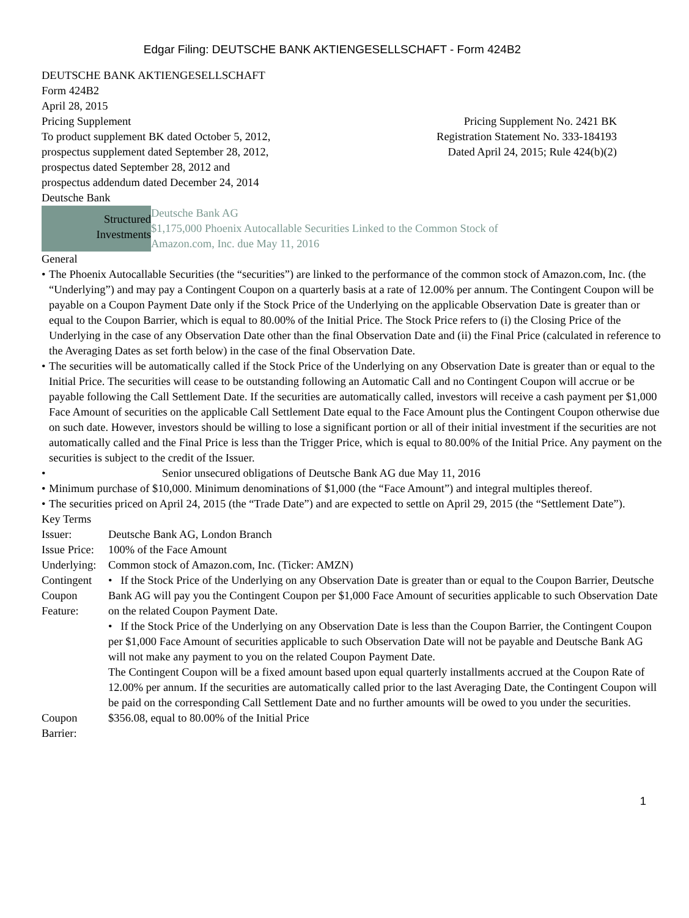Edgar Filing: DEUTSCHE BANK AKTIENGESELLSCHAFT - Form 424B2
DEUTSCHE BANK AKTIENGESELLSCHAFT
Form 424B2
April 28, 2015
Pricing Supplement
To product supplement BK dated October 5, 2012,
prospectus supplement dated September 28, 2012,
prospectus dated September 28, 2012 and
prospectus addendum dated December 24, 2014
Deutsche Bank
Pricing Supplement No. 2421 BK
Registration Statement No. 333-184193
Dated April 24, 2015; Rule 424(b)(2)
Structured
Investments
Deutsche Bank AG
$1,175,000 Phoenix Autocallable Securities Linked to the Common Stock of
Amazon.com, Inc. due May 11, 2016
General
• The Phoenix Autocallable Securities (the “securities”) are linked to the performance of the common stock of Amazon.com, Inc. (the “Underlying”) and may pay a Contingent Coupon on a quarterly basis at a rate of 12.00% per annum. The Contingent Coupon will be payable on a Coupon Payment Date only if the Stock Price of the Underlying on the applicable Observation Date is greater than or equal to the Coupon Barrier, which is equal to 80.00% of the Initial Price. The Stock Price refers to (i) the Closing Price of the Underlying in the case of any Observation Date other than the final Observation Date and (ii) the Final Price (calculated in reference to the Averaging Dates as set forth below) in the case of the final Observation Date.
• The securities will be automatically called if the Stock Price of the Underlying on any Observation Date is greater than or equal to the Initial Price. The securities will cease to be outstanding following an Automatic Call and no Contingent Coupon will accrue or be payable following the Call Settlement Date. If the securities are automatically called, investors will receive a cash payment per $1,000 Face Amount of securities on the applicable Call Settlement Date equal to the Face Amount plus the Contingent Coupon otherwise due on such date. However, investors should be willing to lose a significant portion or all of their initial investment if the securities are not automatically called and the Final Price is less than the Trigger Price, which is equal to 80.00% of the Initial Price. Any payment on the securities is subject to the credit of the Issuer.
• Senior unsecured obligations of Deutsche Bank AG due May 11, 2016
• Minimum purchase of $10,000. Minimum denominations of $1,000 (the “Face Amount”) and integral multiples thereof.
• The securities priced on April 24, 2015 (the “Trade Date”) and are expected to settle on April 29, 2015 (the “Settlement Date”).
Key Terms
| Issuer: | Deutsche Bank AG, London Branch |
| Issue Price: | 100% of the Face Amount |
| Underlying: | Common stock of Amazon.com, Inc. (Ticker: AMZN) |
| Contingent Coupon Feature: | • If the Stock Price of the Underlying on any Observation Date is greater than or equal to the Coupon Barrier, Deutsche Bank AG will pay you the Contingent Coupon per $1,000 Face Amount of securities applicable to such Observation Date on the related Coupon Payment Date. • If the Stock Price of the Underlying on any Observation Date is less than the Coupon Barrier, the Contingent Coupon per $1,000 Face Amount of securities applicable to such Observation Date will not be payable and Deutsche Bank AG will not make any payment to you on the related Coupon Payment Date. The Contingent Coupon will be a fixed amount based upon equal quarterly installments accrued at the Coupon Rate of 12.00% per annum. If the securities are automatically called prior to the last Averaging Date, the Contingent Coupon will be paid on the corresponding Call Settlement Date and no further amounts will be owed to you under the securities. |
| Coupon Barrier: | $356.08, equal to 80.00% of the Initial Price |
1